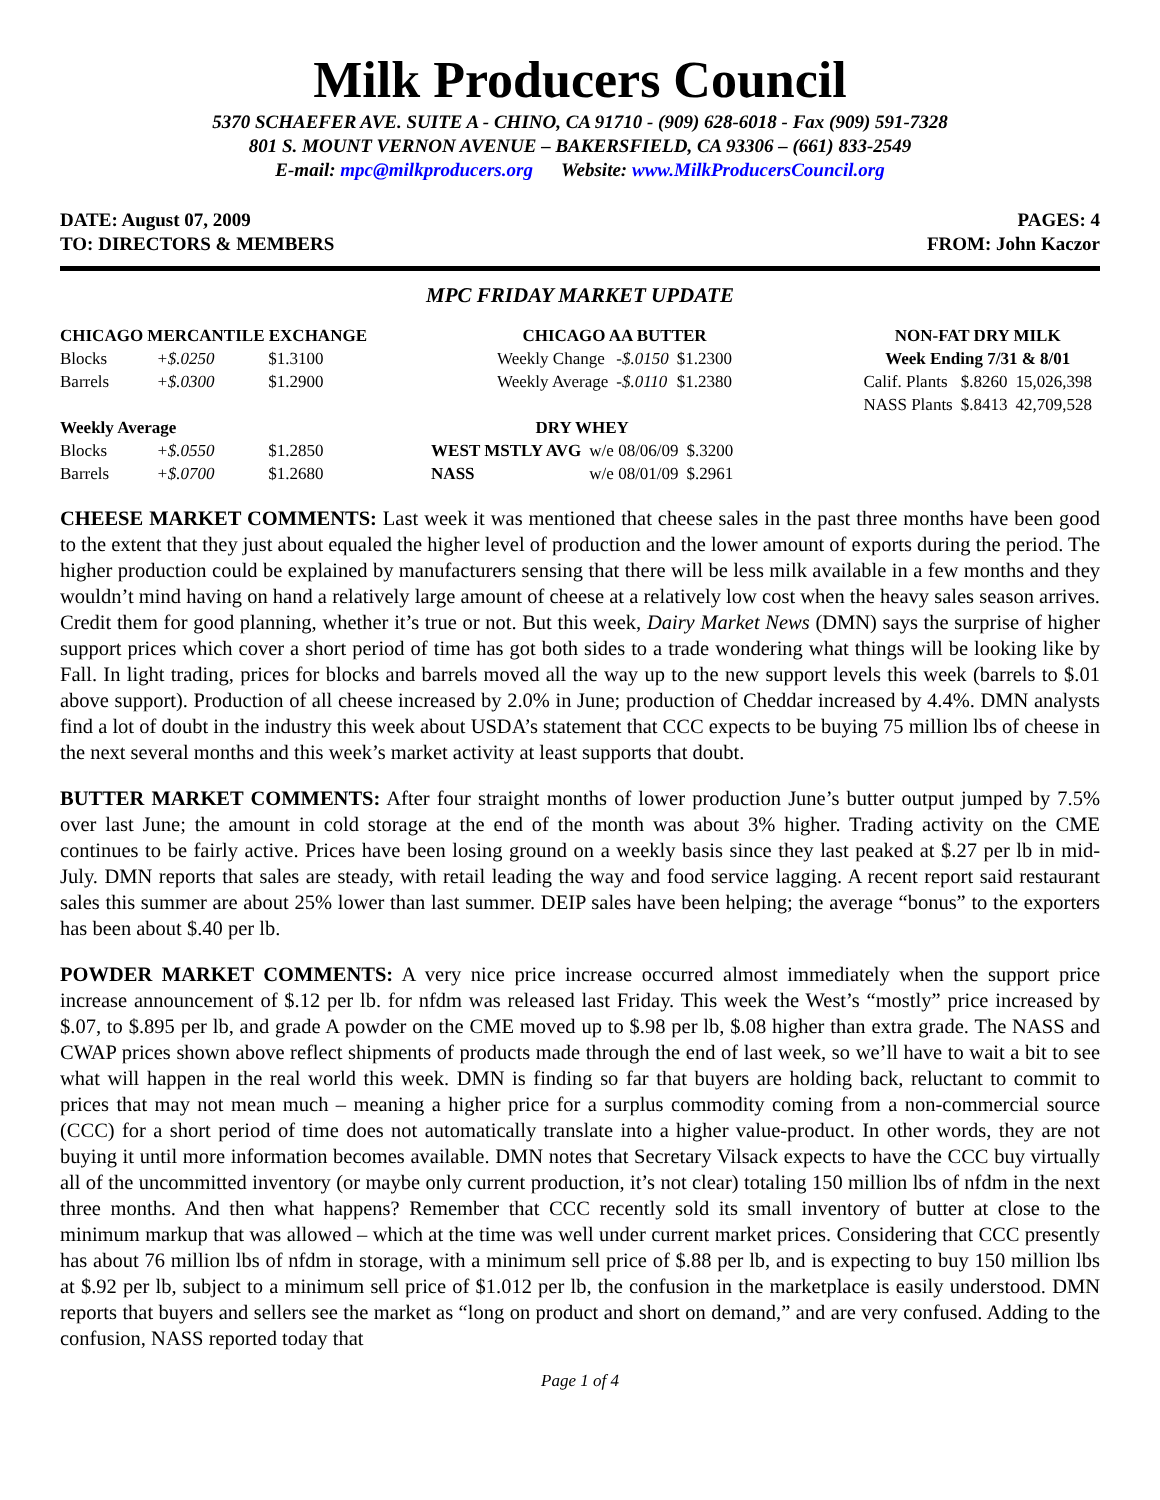Milk Producers Council
5370 SCHAEFER AVE. SUITE A - CHINO, CA 91710 - (909) 628-6018 - Fax (909) 591-7328
801 S. MOUNT VERNON AVENUE – BAKERSFIELD, CA 93306 – (661) 833-2549
E-mail: mpc@milkproducers.org Website: www.MilkProducersCouncil.org
DATE: August 07, 2009
TO: DIRECTORS & MEMBERS
PAGES: 4
FROM: John Kaczor
MPC FRIDAY MARKET UPDATE
| CHICAGO MERCANTILE EXCHANGE | | |
| --- | --- | --- |
| Blocks | +$.0250 | $1.3100 |
| Barrels | +$.0300 | $1.2900 |
| Weekly Average | | |
| Blocks | +$.0550 | $1.2850 |
| Barrels | +$.0700 | $1.2680 |
| CHICAGO AA BUTTER | | |
| --- | --- | --- |
| Weekly Change | -$.0150 | $1.2300 |
| Weekly Average | -$.0110 | $1.2380 |
| DRY WHEY | | |
| --- | --- | --- |
| WEST MSTLY AVG | w/e 08/06/09 | $.3200 |
| NASS | w/e 08/01/09 | $.2961 |
| NON-FAT DRY MILK | | |
| --- | --- | --- |
| Week Ending 7/31 & 8/01 | | |
| Calif. Plants | $.8260 | 15,026,398 |
| NASS Plants | $.8413 | 42,709,528 |
CHEESE MARKET COMMENTS: Last week it was mentioned that cheese sales in the past three months have been good to the extent that they just about equaled the higher level of production and the lower amount of exports during the period. The higher production could be explained by manufacturers sensing that there will be less milk available in a few months and they wouldn’t mind having on hand a relatively large amount of cheese at a relatively low cost when the heavy sales season arrives. Credit them for good planning, whether it’s true or not. But this week, Dairy Market News (DMN) says the surprise of higher support prices which cover a short period of time has got both sides to a trade wondering what things will be looking like by Fall. In light trading, prices for blocks and barrels moved all the way up to the new support levels this week (barrels to $.01 above support). Production of all cheese increased by 2.0% in June; production of Cheddar increased by 4.4%. DMN analysts find a lot of doubt in the industry this week about USDA’s statement that CCC expects to be buying 75 million lbs of cheese in the next several months and this week’s market activity at least supports that doubt.
BUTTER MARKET COMMENTS: After four straight months of lower production June’s butter output jumped by 7.5% over last June; the amount in cold storage at the end of the month was about 3% higher. Trading activity on the CME continues to be fairly active. Prices have been losing ground on a weekly basis since they last peaked at $.27 per lb in mid-July. DMN reports that sales are steady, with retail leading the way and food service lagging. A recent report said restaurant sales this summer are about 25% lower than last summer. DEIP sales have been helping; the average “bonus” to the exporters has been about $.40 per lb.
POWDER MARKET COMMENTS: A very nice price increase occurred almost immediately when the support price increase announcement of $.12 per lb. for nfdm was released last Friday. This week the West’s “mostly” price increased by $.07, to $.895 per lb, and grade A powder on the CME moved up to $.98 per lb, $.08 higher than extra grade. The NASS and CWAP prices shown above reflect shipments of products made through the end of last week, so we’ll have to wait a bit to see what will happen in the real world this week. DMN is finding so far that buyers are holding back, reluctant to commit to prices that may not mean much – meaning a higher price for a surplus commodity coming from a non-commercial source (CCC) for a short period of time does not automatically translate into a higher value-product. In other words, they are not buying it until more information becomes available. DMN notes that Secretary Vilsack expects to have the CCC buy virtually all of the uncommitted inventory (or maybe only current production, it’s not clear) totaling 150 million lbs of nfdm in the next three months. And then what happens? Remember that CCC recently sold its small inventory of butter at close to the minimum markup that was allowed – which at the time was well under current market prices. Considering that CCC presently has about 76 million lbs of nfdm in storage, with a minimum sell price of $.88 per lb, and is expecting to buy 150 million lbs at $.92 per lb, subject to a minimum sell price of $1.012 per lb, the confusion in the marketplace is easily understood. DMN reports that buyers and sellers see the market as “long on product and short on demand,” and are very confused. Adding to the confusion, NASS reported today that
Page 1 of 4